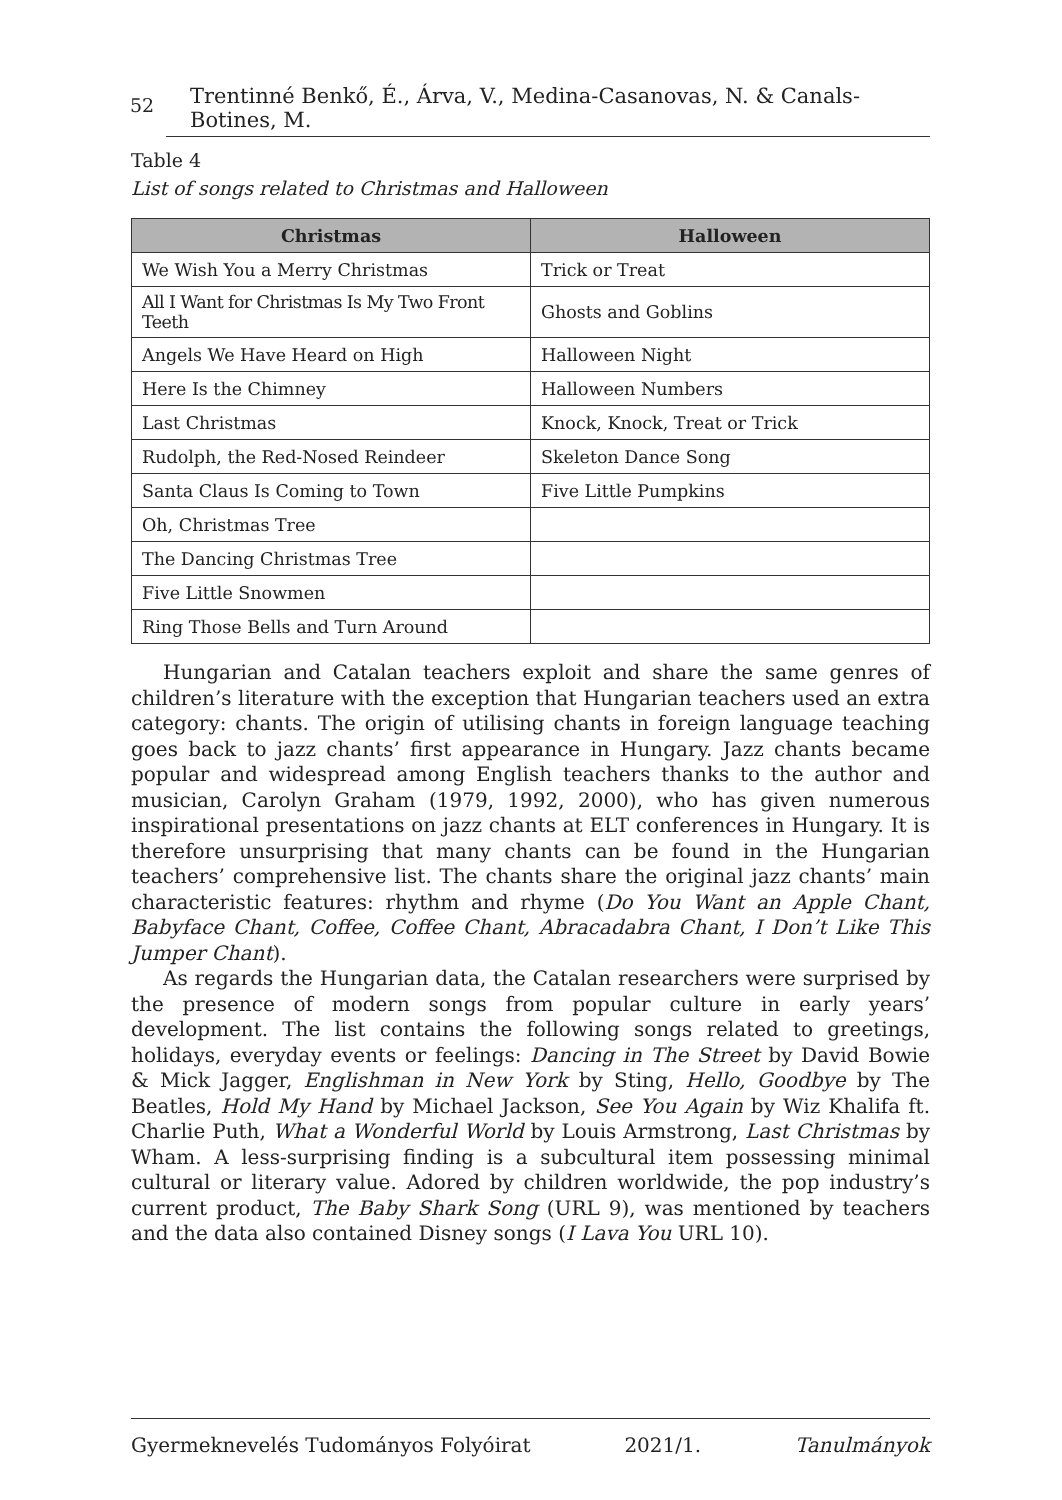52 Trentinné Benkő, É., Árva, V., Medina-Casanovas, N. & Canals-Botines, M.
Table 4
List of songs related to Christmas and Halloween
| Christmas | Halloween |
| --- | --- |
| We Wish You a Merry Christmas | Trick or Treat |
| All I Want for Christmas Is My Two Front Teeth | Ghosts and Goblins |
| Angels We Have Heard on High | Halloween Night |
| Here Is the Chimney | Halloween Numbers |
| Last Christmas | Knock, Knock, Treat or Trick |
| Rudolph, the Red-Nosed Reindeer | Skeleton Dance Song |
| Santa Claus Is Coming to Town | Five Little Pumpkins |
| Oh, Christmas Tree | |
| The Dancing Christmas Tree | |
| Five Little Snowmen | |
| Ring Those Bells and Turn Around | |
Hungarian and Catalan teachers exploit and share the same genres of children’s literature with the exception that Hungarian teachers used an extra category: chants. The origin of utilising chants in foreign language teaching goes back to jazz chants’ first appearance in Hungary. Jazz chants became popular and widespread among English teachers thanks to the author and musician, Carolyn Graham (1979, 1992, 2000), who has given numerous inspirational presentations on jazz chants at ELT conferences in Hungary. It is therefore unsurprising that many chants can be found in the Hungarian teachers’ comprehensive list. The chants share the original jazz chants’ main characteristic features: rhythm and rhyme (Do You Want an Apple Chant, Babyface Chant, Coffee, Coffee Chant, Abracadabra Chant, I Don’t Like This Jumper Chant).
As regards the Hungarian data, the Catalan researchers were surprised by the presence of modern songs from popular culture in early years’ development. The list contains the following songs related to greetings, holidays, everyday events or feelings: Dancing in The Street by David Bowie & Mick Jagger, Englishman in New York by Sting, Hello, Goodbye by The Beatles, Hold My Hand by Michael Jackson, See You Again by Wiz Khalifa ft. Charlie Puth, What a Wonderful World by Louis Armstrong, Last Christmas by Wham. A less-surprising finding is a subcultural item possessing minimal cultural or literary value. Adored by children worldwide, the pop industry’s current product, The Baby Shark Song (URL 9), was mentioned by teachers and the data also contained Disney songs (I Lava You URL 10).
Gyermeknevelés Tudományos Folyóirat 2021/1. Tanulmányok